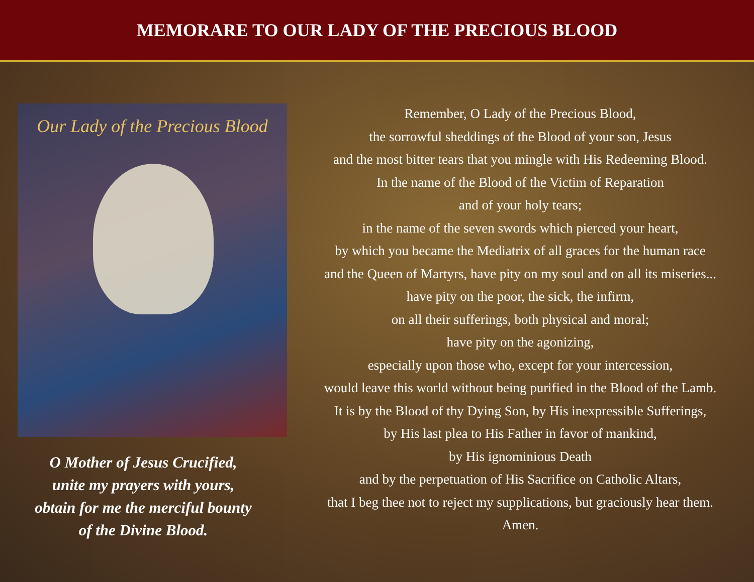MEMORARE TO OUR LADY OF THE PRECIOUS BLOOD
Our Lady of the Precious Blood
O Mother of Jesus Crucified,
unite my prayers with yours,
obtain for me the merciful bounty
of the Divine Blood.
Remember, O Lady of the Precious Blood,
the sorrowful sheddings of the Blood of your son, Jesus
and the most bitter tears that you mingle with His Redeeming Blood.
In the name of the Blood of the Victim of Reparation
and of your holy tears;
in the name of the seven swords which pierced your heart,
by which you became the Mediatrix of all graces for the human race
and the Queen of Martyrs, have pity on my soul and on all its miseries...
have pity on the poor, the sick, the infirm,
on all their sufferings, both physical and moral;
have pity on the agonizing,
especially upon those who, except for your intercession,
would leave this world without being purified in the Blood of the Lamb.
It is by the Blood of thy Dying Son, by His inexpressible Sufferings,
by His last plea to His Father in favor of mankind,
by His ignominious Death
and by the perpetuation of His Sacrifice on Catholic Altars,
that I beg thee not to reject my supplications, but graciously hear them.
Amen.